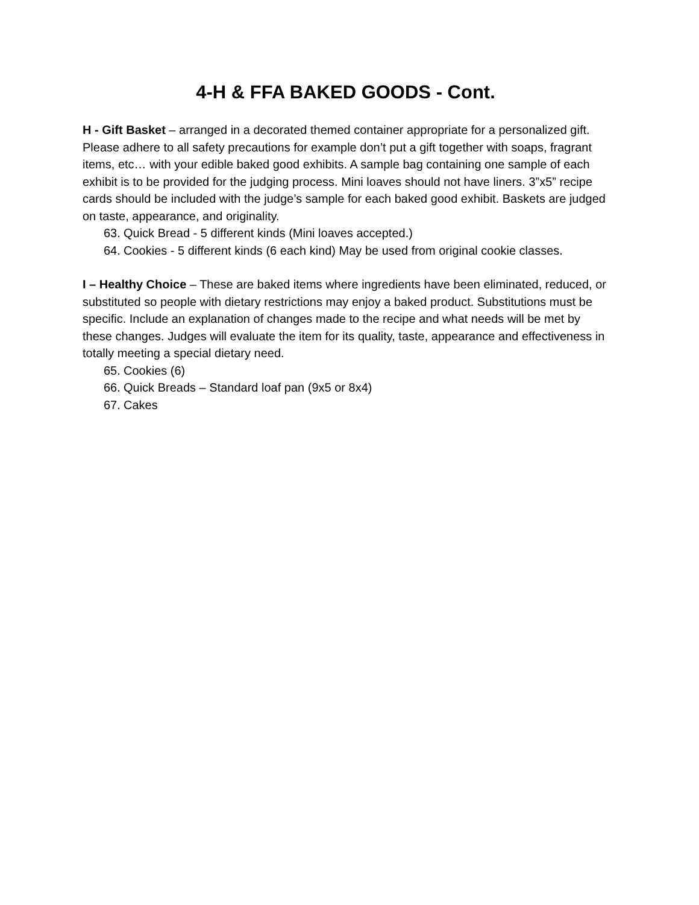4-H & FFA BAKED GOODS - Cont.
H - Gift Basket – arranged in a decorated themed container appropriate for a personalized gift. Please adhere to all safety precautions for example don’t put a gift together with soaps, fragrant items, etc… with your edible baked good exhibits. A sample bag containing one sample of each exhibit is to be provided for the judging process. Mini loaves should not have liners. 3”x5” recipe cards should be included with the judge’s sample for each baked good exhibit. Baskets are judged on taste, appearance, and originality.
63. Quick Bread - 5 different kinds (Mini loaves accepted.)
64. Cookies - 5 different kinds (6 each kind) May be used from original cookie classes.
I – Healthy Choice – These are baked items where ingredients have been eliminated, reduced, or substituted so people with dietary restrictions may enjoy a baked product. Substitutions must be specific. Include an explanation of changes made to the recipe and what needs will be met by these changes. Judges will evaluate the item for its quality, taste, appearance and effectiveness in totally meeting a special dietary need.
65. Cookies (6)
66. Quick Breads – Standard loaf pan (9x5 or 8x4)
67. Cakes